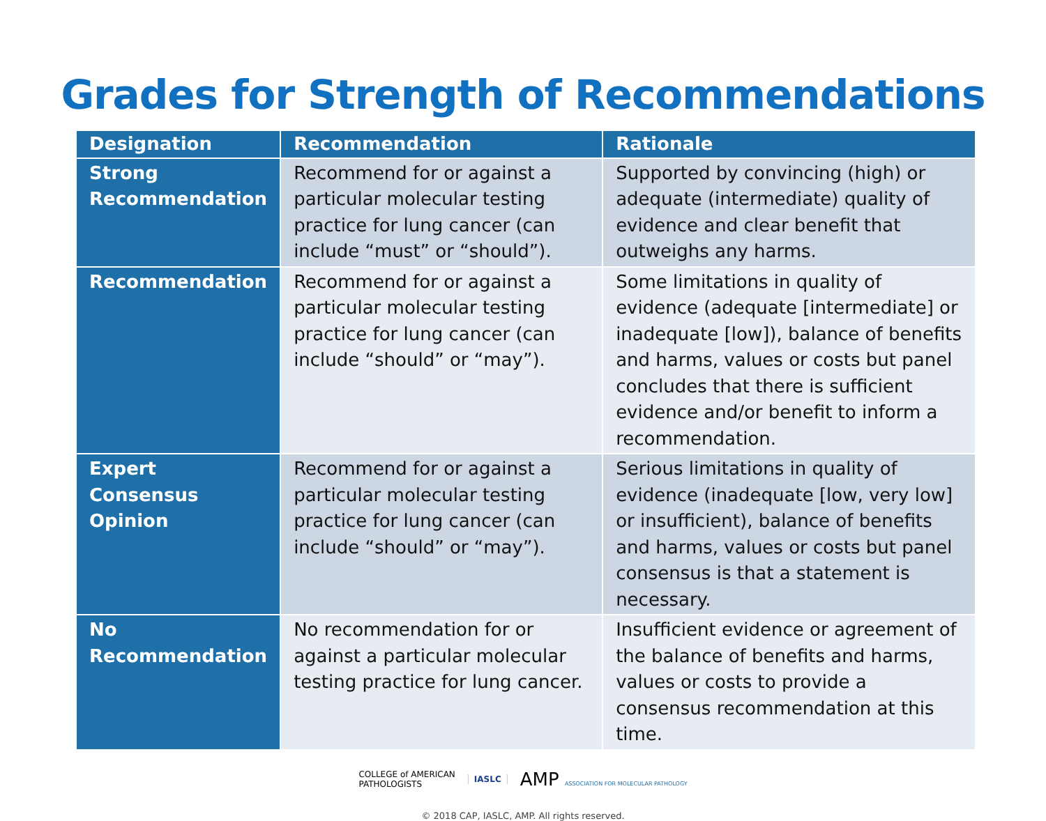Grades for Strength of Recommendations
| Designation | Recommendation | Rationale |
| --- | --- | --- |
| Strong Recommendation | Recommend for or against a particular molecular testing practice for lung cancer (can include “must” or “should”). | Supported by convincing (high) or adequate (intermediate) quality of evidence and clear benefit that outweighs any harms. |
| Recommendation | Recommend for or against a particular molecular testing practice for lung cancer (can include “should” or “may”). | Some limitations in quality of evidence (adequate [intermediate] or inadequate [low]), balance of benefits and harms, values or costs but panel concludes that there is sufficient evidence and/or benefit to inform a recommendation. |
| Expert Consensus Opinion | Recommend for or against a particular molecular testing practice for lung cancer (can include “should” or “may”). | Serious limitations in quality of evidence (inadequate [low, very low] or insufficient), balance of benefits and harms, values or costs but panel consensus is that a statement is necessary. |
| No Recommendation | No recommendation for or against a particular molecular testing practice for lung cancer. | Insufficient evidence or agreement of the balance of benefits and harms, values or costs to provide a consensus recommendation at this time. |
COLLEGE of AMERICAN
PATHOLOGISTS
IASLC
AMP ASSOCIATION FOR MOLECULAR PATHOLOGY
© 2018 CAP, IASLC, AMP. All rights reserved.